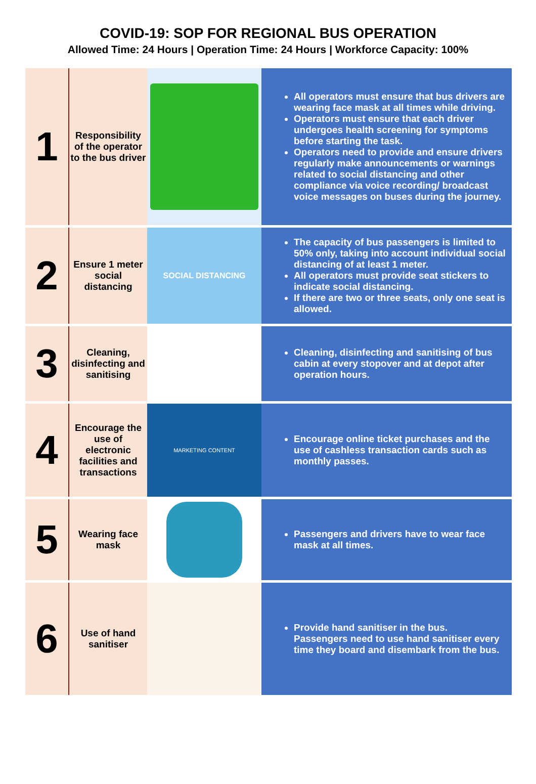COVID-19: SOP FOR REGIONAL BUS OPERATION
Allowed Time: 24 Hours | Operation Time: 24 Hours | Workforce Capacity: 100%
| 1 | Responsibility of the operator to the bus driver | | All operators must ensure that bus drivers are wearing face mask at all times while driving. Operators must ensure that each driver undergoes health screening for symptoms before starting the task. Operators need to provide and ensure drivers regularly make announcements or warnings related to social distancing and other compliance via voice recording/ broadcast voice messages on buses during the journey. |
| 2 | Ensure 1 meter social distancing | SOCIAL DISTANCING | The capacity of bus passengers is limited to 50% only, taking into account individual social distancing of at least 1 meter. All operators must provide seat stickers to indicate social distancing. If there are two or three seats, only one seat is allowed. |
| 3 | Cleaning, disinfecting and sanitising | | Cleaning, disinfecting and sanitising of bus cabin at every stopover and at depot after operation hours. |
| 4 | Encourage the use of electronic facilities and transactions | MARKETING CONTENT | Encourage online ticket purchases and the use of cashless transaction cards such as monthly passes. |
| 5 | Wearing face mask | | Passengers and drivers have to wear face mask at all times. |
| 6 | Use of hand sanitiser | | Provide hand sanitiser in the bus. Passengers need to use hand sanitiser every time they board and disembark from the bus. |